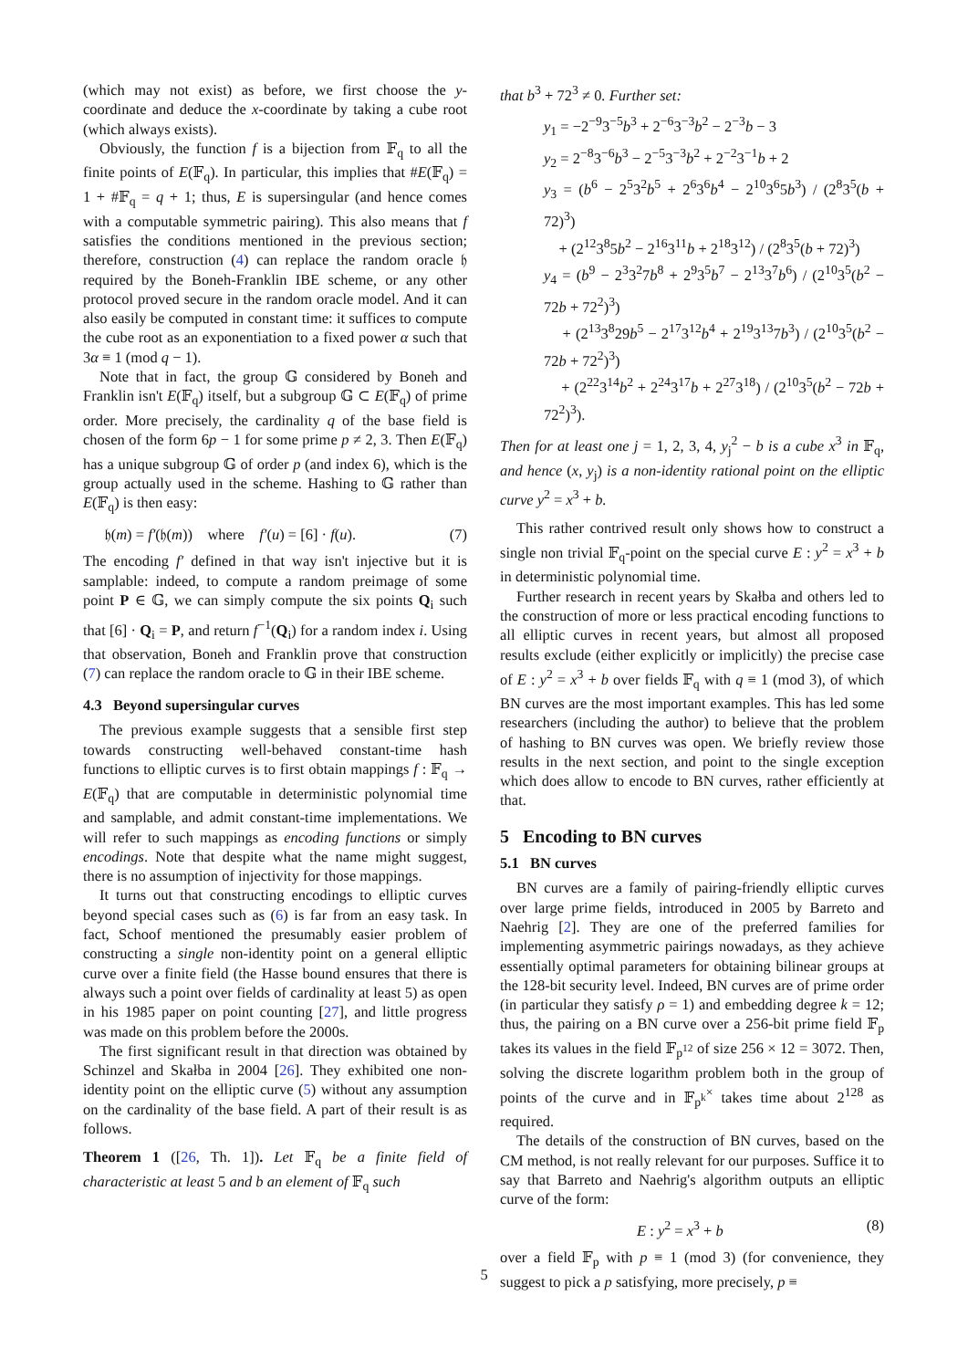(which may not exist) as before, we first choose the y-coordinate and deduce the x-coordinate by taking a cube root (which always exists).
Obviously, the function f is a bijection from 𝔽<sub>q</sub> to all the finite points of E(𝔽<sub>q</sub>). In particular, this implies that #E(𝔽<sub>q</sub>) = 1 + #𝔽<sub>q</sub> = q + 1; thus, E is supersingular (and hence comes with a computable symmetric pairing). This also means that f satisfies the conditions mentioned in the previous section; therefore, construction (4) can replace the random oracle 𝔥 required by the Boneh-Franklin IBE scheme, or any other protocol proved secure in the random oracle model. And it can also easily be computed in constant time: it suffices to compute the cube root as an exponentiation to a fixed power α such that 3α ≡ 1 (mod q − 1).
Note that in fact, the group 𝔾 considered by Boneh and Franklin isn't E(𝔽<sub>q</sub>) itself, but a subgroup 𝔾 ⊂ E(𝔽<sub>q</sub>) of prime order. More precisely, the cardinality q of the base field is chosen of the form 6p − 1 for some prime p ≠ 2, 3. Then E(𝔽<sub>q</sub>) has a unique subgroup 𝔾 of order p (and index 6), which is the group actually used in the scheme. Hashing to 𝔾 rather than E(𝔽<sub>q</sub>) is then easy:
𝔥(m) = f′(𝔥(m)) where f′(u) = [6] · f(u). (7)
The encoding f′ defined in that way isn't injective but it is samplable: indeed, to compute a random preimage of some point P ∈ 𝔾, we can simply compute the six points Q<sub>i</sub> such that [6] · Q<sub>i</sub> = P, and return f<sup>−1</sup>(Q<sub>i</sub>) for a random index i. Using that observation, Boneh and Franklin prove that construction (7) can replace the random oracle to 𝔾 in their IBE scheme.
4.3 Beyond supersingular curves
The previous example suggests that a sensible first step towards constructing well-behaved constant-time hash functions to elliptic curves is to first obtain mappings f : 𝔽<sub>q</sub> → E(𝔽<sub>q</sub>) that are computable in deterministic polynomial time and samplable, and admit constant-time implementations. We will refer to such mappings as encoding functions or simply encodings. Note that despite what the name might suggest, there is no assumption of injectivity for those mappings.
It turns out that constructing encodings to elliptic curves beyond special cases such as (6) is far from an easy task. In fact, Schoof mentioned the presumably easier problem of constructing a single non-identity point on a general elliptic curve over a finite field (the Hasse bound ensures that there is always such a point over fields of cardinality at least 5) as open in his 1985 paper on point counting [27], and little progress was made on this problem before the 2000s.
The first significant result in that direction was obtained by Schinzel and Skałba in 2004 [26]. They exhibited one non-identity point on the elliptic curve (5) without any assumption on the cardinality of the base field. A part of their result is as follows.
Theorem 1 ([26, Th. 1]). Let 𝔽<sub>q</sub> be a finite field of characteristic at least 5 and b an element of 𝔽<sub>q</sub> such
that b<sup>3</sup> + 72<sup>3</sup> ≠ 0. Further set:
y<sub>1</sub> = −2<sup>−9</sup>3<sup>−5</sup>b<sup>3</sup> + 2<sup>−6</sup>3<sup>−3</sup>b<sup>2</sup> − 2<sup>−3</sup>b − 3
y<sub>2</sub> = 2<sup>−8</sup>3<sup>−6</sup>b<sup>3</sup> − 2<sup>−5</sup>3<sup>−3</sup>b<sup>2</sup> + 2<sup>−2</sup>3<sup>−1</sup>b + 2
y<sub>3</sub> = (b<sup>6</sup> − 2<sup>5</sup>3<sup>2</sup>b<sup>5</sup> + 2<sup>6</sup>3<sup>6</sup>b<sup>4</sup> − 2<sup>10</sup>3<sup>6</sup>5b<sup>3</sup>) / (2<sup>8</sup>3<sup>5</sup>(b + 72)<sup>3</sup>)
+ (2<sup>12</sup>3<sup>8</sup>5b<sup>2</sup> − 2<sup>16</sup>3<sup>11</sup>b + 2<sup>18</sup>3<sup>12</sup>) / (2<sup>8</sup>3<sup>5</sup>(b + 72)<sup>3</sup>)
y<sub>4</sub> = (b<sup>9</sup> − 2<sup>3</sup>3<sup>2</sup>7b<sup>8</sup> + 2<sup>9</sup>3<sup>5</sup>b<sup>7</sup> − 2<sup>13</sup>3<sup>7</sup>b<sup>6</sup>) / (2<sup>10</sup>3<sup>5</sup>(b<sup>2</sup> − 72b + 72<sup>2</sup>)<sup>3</sup>)
+ (2<sup>13</sup>3<sup>8</sup>29b<sup>5</sup> − 2<sup>17</sup>3<sup>12</sup>b<sup>4</sup> + 2<sup>19</sup>3<sup>13</sup>7b<sup>3</sup>) / (2<sup>10</sup>3<sup>5</sup>(b<sup>2</sup> − 72b + 72<sup>2</sup>)<sup>3</sup>)
+ (2<sup>22</sup>3<sup>14</sup>b<sup>2</sup> + 2<sup>24</sup>3<sup>17</sup>b + 2<sup>27</sup>3<sup>18</sup>) / (2<sup>10</sup>3<sup>5</sup>(b<sup>2</sup> − 72b + 72<sup>2</sup>)<sup>3</sup>).
Then for at least one j = 1, 2, 3, 4, y<sub>j</sub><sup>2</sup> − b is a cube x<sup>3</sup> in 𝔽<sub>q</sub>, and hence (x, y<sub>j</sub>) is a non-identity rational point on the elliptic curve y<sup>2</sup> = x<sup>3</sup> + b.
This rather contrived result only shows how to construct a single non trivial 𝔽<sub>q</sub>-point on the special curve E : y<sup>2</sup> = x<sup>3</sup> + b in deterministic polynomial time.
Further research in recent years by Skałba and others led to the construction of more or less practical encoding functions to all elliptic curves in recent years, but almost all proposed results exclude (either explicitly or implicitly) the precise case of E : y<sup>2</sup> = x<sup>3</sup> + b over fields 𝔽<sub>q</sub> with q ≡ 1 (mod 3), of which BN curves are the most important examples. This has led some researchers (including the author) to believe that the problem of hashing to BN curves was open. We briefly review those results in the next section, and point to the single exception which does allow to encode to BN curves, rather efficiently at that.
5 Encoding to BN curves
5.1 BN curves
BN curves are a family of pairing-friendly elliptic curves over large prime fields, introduced in 2005 by Barreto and Naehrig [2]. They are one of the preferred families for implementing asymmetric pairings nowadays, as they achieve essentially optimal parameters for obtaining bilinear groups at the 128-bit security level. Indeed, BN curves are of prime order (in particular they satisfy ρ = 1) and embedding degree k = 12; thus, the pairing on a BN curve over a 256-bit prime field 𝔽<sub>p</sub> takes its values in the field 𝔽<sub>p<sup>12</sup></sub> of size 256 × 12 = 3072. Then, solving the discrete logarithm problem both in the group of points of the curve and in 𝔽<sub>p<sup>k</sup></sub><sup>×</sup> takes time about 2<sup>128</sup> as required.
The details of the construction of BN curves, based on the CM method, is not really relevant for our purposes. Suffice it to say that Barreto and Naehrig's algorithm outputs an elliptic curve of the form:
E : y<sup>2</sup> = x<sup>3</sup> + b (8)
over a field 𝔽<sub>p</sub> with p ≡ 1 (mod 3) (for convenience, they suggest to pick a p satisfying, more precisely, p ≡
5